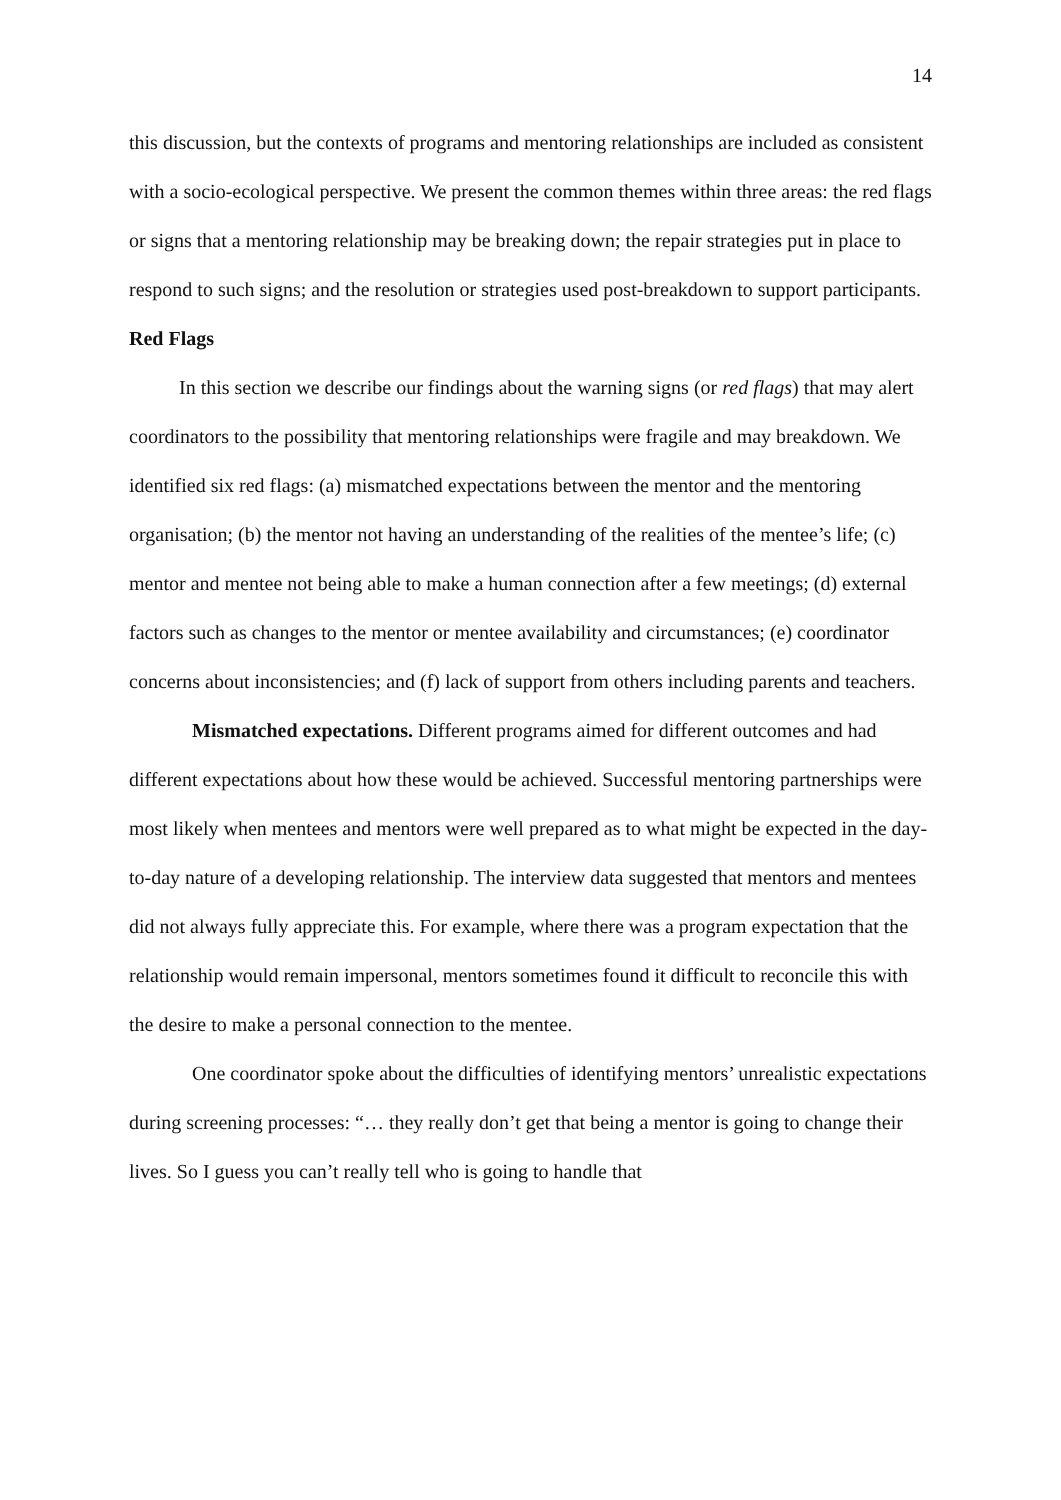14
this discussion, but the contexts of programs and mentoring relationships are included as consistent with a socio-ecological perspective. We present the common themes within three areas: the red flags or signs that a mentoring relationship may be breaking down; the repair strategies put in place to respond to such signs; and the resolution or strategies used post-breakdown to support participants.
Red Flags
In this section we describe our findings about the warning signs (or red flags) that may alert coordinators to the possibility that mentoring relationships were fragile and may breakdown. We identified six red flags: (a) mismatched expectations between the mentor and the mentoring organisation; (b) the mentor not having an understanding of the realities of the mentee’s life; (c) mentor and mentee not being able to make a human connection after a few meetings; (d) external factors such as changes to the mentor or mentee availability and circumstances; (e) coordinator concerns about inconsistencies; and (f) lack of support from others including parents and teachers.
Mismatched expectations. Different programs aimed for different outcomes and had different expectations about how these would be achieved. Successful mentoring partnerships were most likely when mentees and mentors were well prepared as to what might be expected in the day-to-day nature of a developing relationship. The interview data suggested that mentors and mentees did not always fully appreciate this. For example, where there was a program expectation that the relationship would remain impersonal, mentors sometimes found it difficult to reconcile this with the desire to make a personal connection to the mentee.
One coordinator spoke about the difficulties of identifying mentors’ unrealistic expectations during screening processes: “… they really don’t get that being a mentor is going to change their lives. So I guess you can’t really tell who is going to handle that